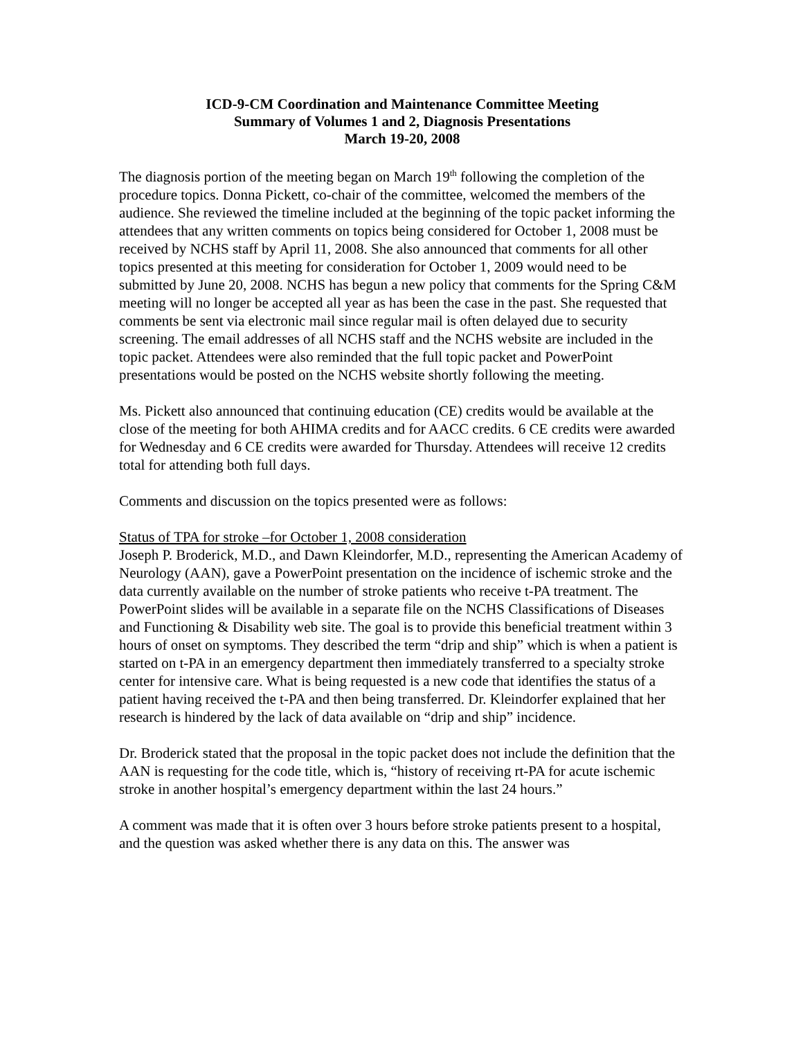ICD-9-CM Coordination and Maintenance Committee Meeting
Summary of Volumes 1 and 2, Diagnosis Presentations
March 19-20, 2008
The diagnosis portion of the meeting began on March 19<sup>th</sup> following the completion of the procedure topics. Donna Pickett, co-chair of the committee, welcomed the members of the audience. She reviewed the timeline included at the beginning of the topic packet informing the attendees that any written comments on topics being considered for October 1, 2008 must be received by NCHS staff by April 11, 2008. She also announced that comments for all other topics presented at this meeting for consideration for October 1, 2009 would need to be submitted by June 20, 2008. NCHS has begun a new policy that comments for the Spring C&M meeting will no longer be accepted all year as has been the case in the past. She requested that comments be sent via electronic mail since regular mail is often delayed due to security screening. The email addresses of all NCHS staff and the NCHS website are included in the topic packet. Attendees were also reminded that the full topic packet and PowerPoint presentations would be posted on the NCHS website shortly following the meeting.
Ms. Pickett also announced that continuing education (CE) credits would be available at the close of the meeting for both AHIMA credits and for AACC credits. 6 CE credits were awarded for Wednesday and 6 CE credits were awarded for Thursday. Attendees will receive 12 credits total for attending both full days.
Comments and discussion on the topics presented were as follows:
Status of TPA for stroke –for October 1, 2008 consideration
Joseph P. Broderick, M.D., and Dawn Kleindorfer, M.D., representing the American Academy of Neurology (AAN), gave a PowerPoint presentation on the incidence of ischemic stroke and the data currently available on the number of stroke patients who receive t-PA treatment. The PowerPoint slides will be available in a separate file on the NCHS Classifications of Diseases and Functioning & Disability web site. The goal is to provide this beneficial treatment within 3 hours of onset on symptoms. They described the term “drip and ship” which is when a patient is started on t-PA in an emergency department then immediately transferred to a specialty stroke center for intensive care. What is being requested is a new code that identifies the status of a patient having received the t-PA and then being transferred. Dr. Kleindorfer explained that her research is hindered by the lack of data available on “drip and ship” incidence.
Dr. Broderick stated that the proposal in the topic packet does not include the definition that the AAN is requesting for the code title, which is, “history of receiving rt-PA for acute ischemic stroke in another hospital’s emergency department within the last 24 hours.”
A comment was made that it is often over 3 hours before stroke patients present to a hospital, and the question was asked whether there is any data on this. The answer was